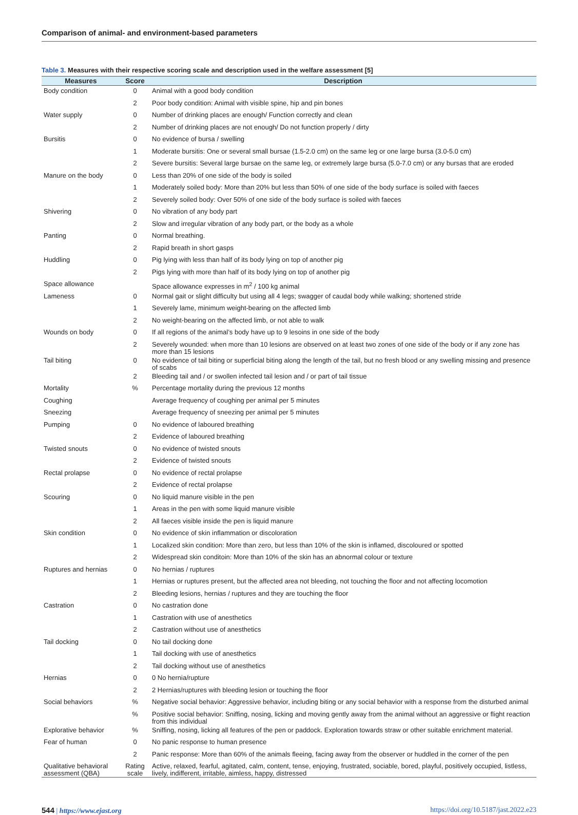Comparison of animal- and environment-based parameters
Table 3. Measures with their respective scoring scale and description used in the welfare assessment [5]
| Measures | Score | Description |
| --- | --- | --- |
| Body condition | 0 | Animal with a good body condition |
| | 2 | Poor body condition: Animal with visible spine, hip and pin bones |
| Water supply | 0 | Number of drinking places are enough/ Function correctly and clean |
| | 2 | Number of drinking places are not enough/ Do not function properly / dirty |
| Bursitis | 0 | No evidence of bursa / swelling |
| | 1 | Moderate bursitis: One or several small bursae (1.5-2.0 cm) on the same leg or one large bursa (3.0-5.0 cm) |
| | 2 | Severe bursitis: Several large bursae on the same leg, or extremely large bursa (5.0-7.0 cm) or any bursas that are eroded |
| Manure on the body | 0 | Less than 20% of one side of the body is soiled |
| | 1 | Moderately soiled body: More than 20% but less than 50% of one side of the body surface is soiled with faeces |
| | 2 | Severely soiled body: Over 50% of one side of the body surface is soiled with faeces |
| Shivering | 0 | No vibration of any body part |
| | 2 | Slow and irregular vibration of any body part, or the body as a whole |
| Panting | 0 | Normal breathing. |
| | 2 | Rapid breath in short gasps |
| Huddling | 0 | Pig lying with less than half of its body lying on top of another pig |
| | 2 | Pigs lying with more than half of its body lying on top of another pig |
| Space allowance | | Space allowance expresses in m<sup>2</sup> / 100 kg animal |
| Lameness | 0 | Normal gait or slight difficulty but using all 4 legs; swagger of caudal body while walking; shortened stride |
| | 1 | Severely lame, minimum weight-bearing on the affected limb |
| | 2 | No weight-bearing on the affected limb, or not able to walk |
| Wounds on body | 0 | If all regions of the animal’s body have up to 9 lesoins in one side of the body |
| | 2 | Severely wounded: when more than 10 lesions are observed on at least two zones of one side of the body or if any zone has more than 15 lesions |
| Tail biting | 0 | No evidence of tail biting or superficial biting along the length of the tail, but no fresh blood or any swelling missing and presence of scabs |
| | 2 | Bleeding tail and / or swollen infected tail lesion and / or part of tail tissue |
| Mortality | % | Percentage mortality during the previous 12 months |
| Coughing | | Average frequency of coughing per animal per 5 minutes |
| Sneezing | | Average frequency of sneezing per animal per 5 minutes |
| Pumping | 0 | No evidence of laboured breathing |
| | 2 | Evidence of laboured breathing |
| Twisted snouts | 0 | No evidence of twisted snouts |
| | 2 | Evidence of twisted snouts |
| Rectal prolapse | 0 | No evidence of rectal prolapse |
| | 2 | Evidence of rectal prolapse |
| Scouring | 0 | No liquid manure visible in the pen |
| | 1 | Areas in the pen with some liquid manure visible |
| | 2 | All faeces visible inside the pen is liquid manure |
| Skin condition | 0 | No evidence of skin inflammation or discoloration |
| | 1 | Localized skin condition: More than zero, but less than 10% of the skin is inflamed, discoloured or spotted |
| | 2 | Widespread skin conditoin: More than 10% of the skin has an abnormal colour or texture |
| Ruptures and hernias | 0 | No hernias / ruptures |
| | 1 | Hernias or ruptures present, but the affected area not bleeding, not touching the floor and not affecting locomotion |
| | 2 | Bleeding lesions, hernias / ruptures and they are touching the floor |
| Castration | 0 | No castration done |
| | 1 | Castration with use of anesthetics |
| | 2 | Castration without use of anesthetics |
| Tail docking | 0 | No tail docking done |
| | 1 | Tail docking with use of anesthetics |
| | 2 | Tail docking without use of anesthetics |
| Hernias | 0 | 0 No hernia/rupture |
| | 2 | 2 Hernias/ruptures with bleeding lesion or touching the floor |
| Social behaviors | % | Negative social behavior: Aggressive behavior, including biting or any social behavior with a response from the disturbed animal |
| | % | Positive social behavior: Sniffing, nosing, licking and moving gently away from the animal without an aggressive or flight reaction from this individual |
| Explorative behavior | % | Sniffing, nosing, licking all features of the pen or paddock. Exploration towards straw or other suitable enrichment material. |
| Fear of human | 0 | No panic response to human presence |
| | 2 | Panic response: More than 60% of the animals fleeing, facing away from the observer or huddled in the corner of the pen |
| Qualitative behavioral assessment (QBA) | Rating scale | Active, relaxed, fearful, agitated, calm, content, tense, enjoying, frustrated, sociable, bored, playful, positively occupied, listless, lively, indifferent, irritable, aimless, happy, distressed |
544 | https://www.ejast.org https://doi.org/10.5187/jast.2022.e23